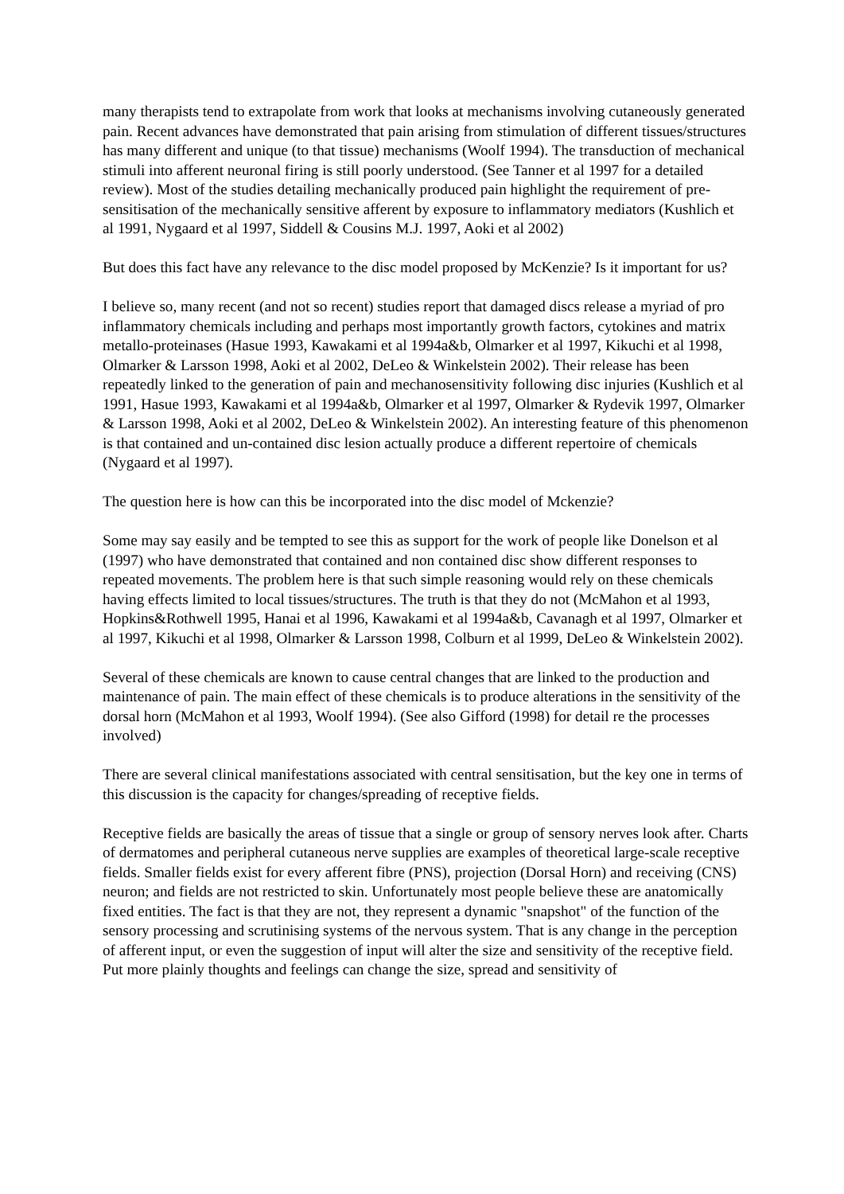many therapists tend to extrapolate from work that looks at mechanisms involving cutaneously generated pain. Recent advances have demonstrated that pain arising from stimulation of different tissues/structures has many different and unique (to that tissue) mechanisms (Woolf 1994). The transduction of mechanical stimuli into afferent neuronal firing is still poorly understood. (See Tanner et al 1997 for a detailed review). Most of the studies detailing mechanically produced pain highlight the requirement of pre-sensitisation of the mechanically sensitive afferent by exposure to inflammatory mediators (Kushlich et al 1991, Nygaard et al 1997, Siddell & Cousins M.J. 1997, Aoki et al 2002)
But does this fact have any relevance to the disc model proposed by McKenzie? Is it important for us?
I believe so, many recent (and not so recent) studies report that damaged discs release a myriad of pro inflammatory chemicals including and perhaps most importantly growth factors, cytokines and matrix metallo-proteinases (Hasue 1993, Kawakami et al 1994a&b, Olmarker et al 1997, Kikuchi et al 1998, Olmarker & Larsson 1998, Aoki et al 2002, DeLeo & Winkelstein 2002). Their release has been repeatedly linked to the generation of pain and mechanosensitivity following disc injuries (Kushlich et al 1991, Hasue 1993, Kawakami et al 1994a&b, Olmarker et al 1997, Olmarker & Rydevik 1997, Olmarker & Larsson 1998, Aoki et al 2002, DeLeo & Winkelstein 2002). An interesting feature of this phenomenon is that contained and un-contained disc lesion actually produce a different repertoire of chemicals (Nygaard et al 1997).
The question here is how can this be incorporated into the disc model of Mckenzie?
Some may say easily and be tempted to see this as support for the work of people like Donelson et al (1997) who have demonstrated that contained and non contained disc show different responses to repeated movements. The problem here is that such simple reasoning would rely on these chemicals having effects limited to local tissues/structures. The truth is that they do not (McMahon et al 1993, Hopkins&Rothwell 1995, Hanai et al 1996, Kawakami et al 1994a&b, Cavanagh et al 1997, Olmarker et al 1997, Kikuchi et al 1998, Olmarker & Larsson 1998, Colburn et al 1999, DeLeo & Winkelstein 2002).
Several of these chemicals are known to cause central changes that are linked to the production and maintenance of pain. The main effect of these chemicals is to produce alterations in the sensitivity of the dorsal horn (McMahon et al 1993, Woolf 1994). (See also Gifford (1998) for detail re the processes involved)
There are several clinical manifestations associated with central sensitisation, but the key one in terms of this discussion is the capacity for changes/spreading of receptive fields.
Receptive fields are basically the areas of tissue that a single or group of sensory nerves look after. Charts of dermatomes and peripheral cutaneous nerve supplies are examples of theoretical large-scale receptive fields. Smaller fields exist for every afferent fibre (PNS), projection (Dorsal Horn) and receiving (CNS) neuron; and fields are not restricted to skin. Unfortunately most people believe these are anatomically fixed entities. The fact is that they are not, they represent a dynamic "snapshot" of the function of the sensory processing and scrutinising systems of the nervous system. That is any change in the perception of afferent input, or even the suggestion of input will alter the size and sensitivity of the receptive field. Put more plainly thoughts and feelings can change the size, spread and sensitivity of